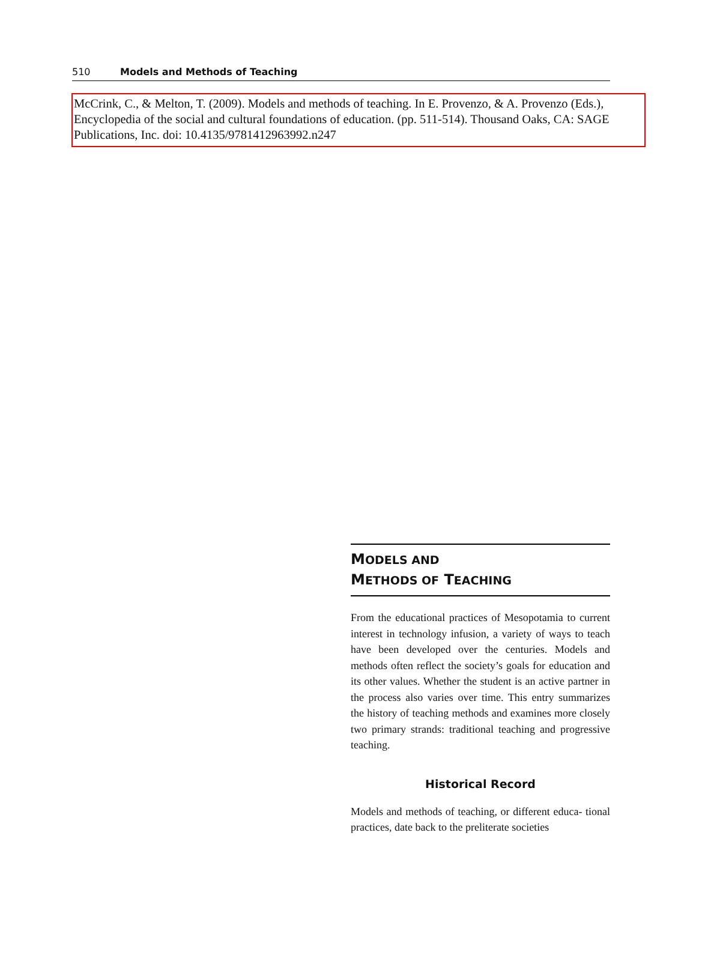510 Models and Methods of Teaching
McCrink, C., & Melton, T. (2009). Models and methods of teaching. In E. Provenzo, & A. Provenzo (Eds.), Encyclopedia of the social and cultural foundations of education. (pp. 511-514). Thousand Oaks, CA: SAGE Publications, Inc. doi: 10.4135/9781412963992.n247
MODELS AND
METHODS OF TEACHING
From the educational practices of Mesopotamia to current interest in technology infusion, a variety of ways to teach have been developed over the centuries. Models and methods often reflect the society’s goals for education and its other values. Whether the student is an active partner in the process also varies over time. This entry summarizes the history of teaching methods and examines more closely two primary strands: traditional teaching and progressive teaching.
Historical Record
Models and methods of teaching, or different educa- tional practices, date back to the preliterate societies